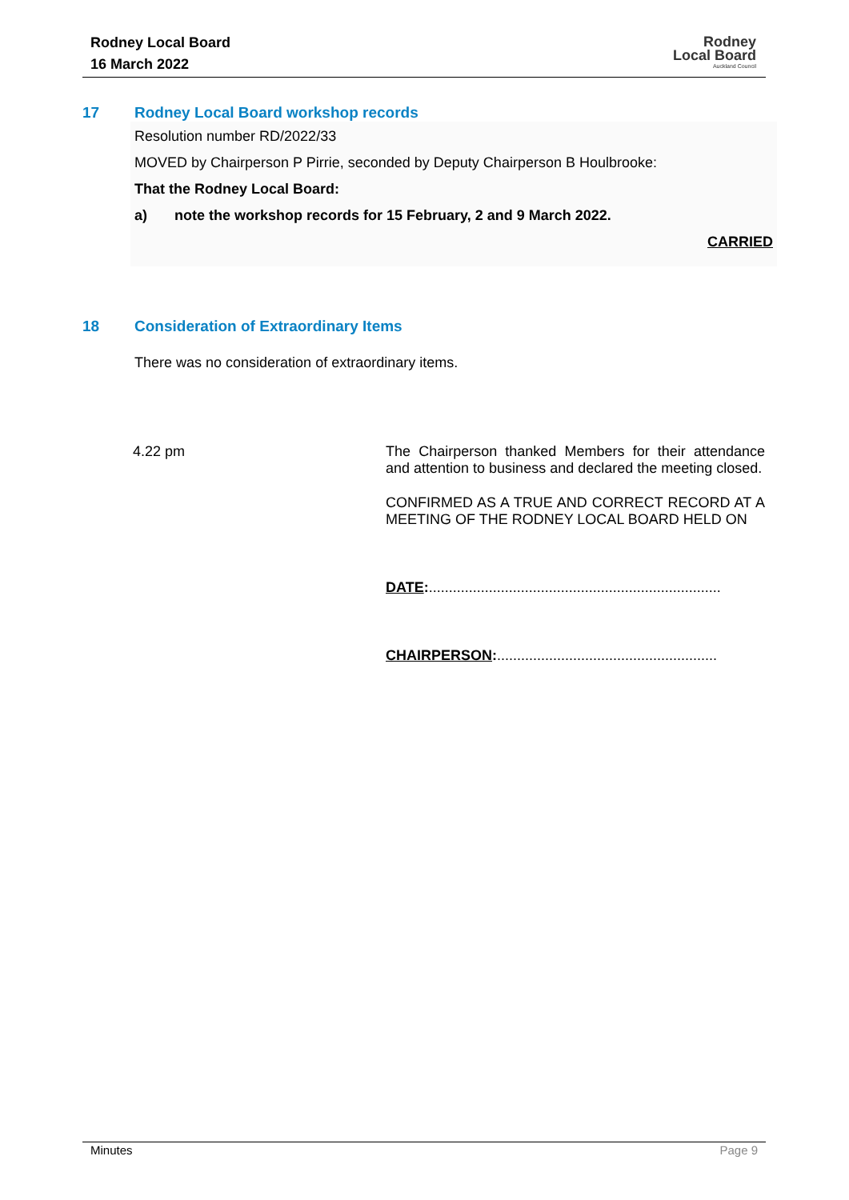Rodney Local Board
16 March 2022
Rodney
Local Board
Auckland Council
17 Rodney Local Board workshop records
Resolution number RD/2022/33
MOVED by Chairperson P Pirrie, seconded by Deputy Chairperson B Houlbrooke:
That the Rodney Local Board:
a) note the workshop records for 15 February, 2 and 9 March 2022.
CARRIED
18 Consideration of Extraordinary Items
There was no consideration of extraordinary items.
4.22 pm
The Chairperson thanked Members for their attendance and attention to business and declared the meeting closed.
CONFIRMED AS A TRUE AND CORRECT RECORD AT A MEETING OF THE RODNEY LOCAL BOARD HELD ON
DATE:.........................................................................
CHAIRPERSON:.......................................................
Minutes Page 9